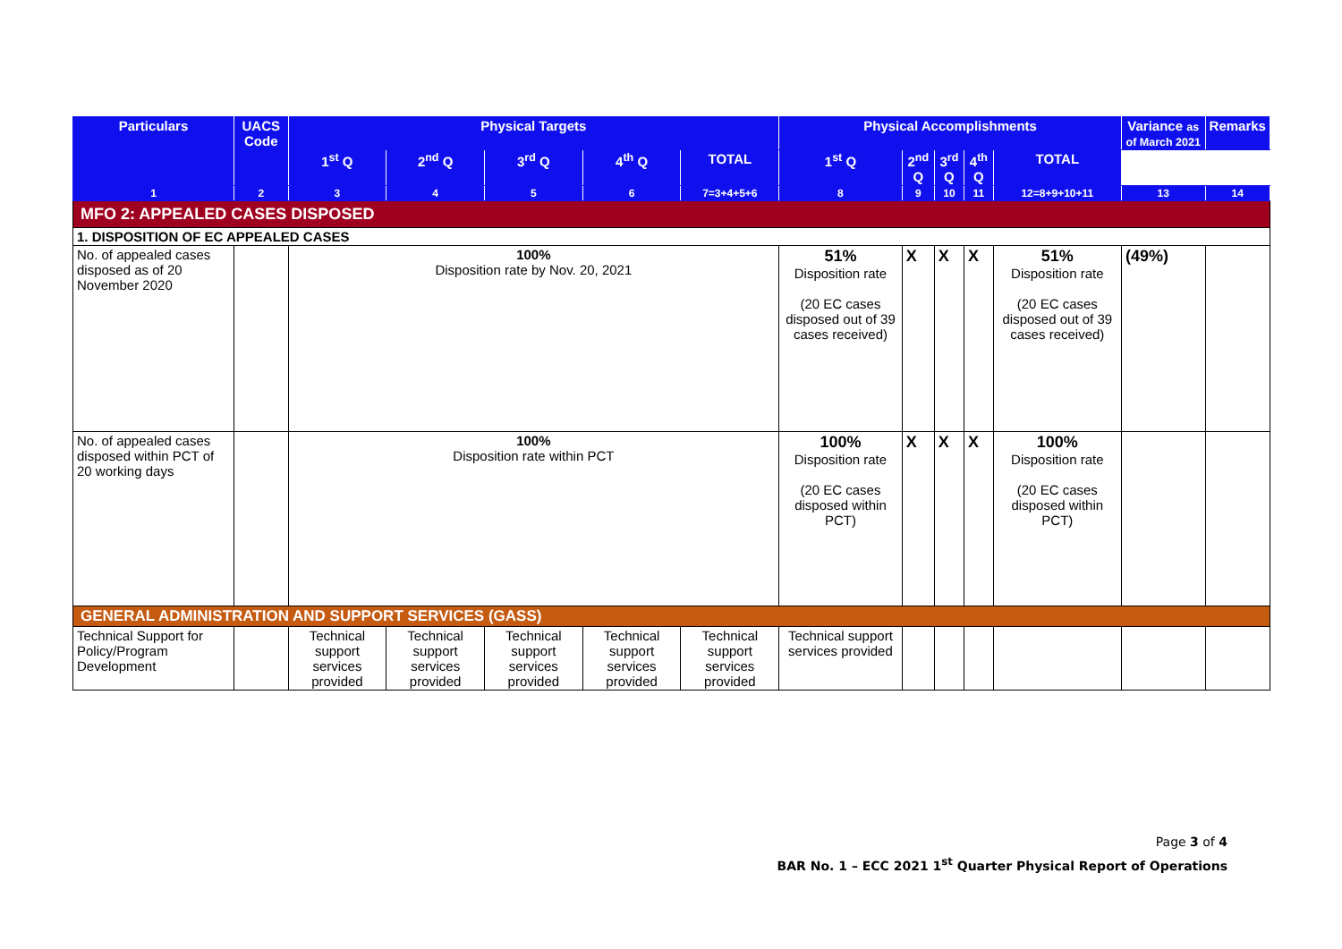| Particulars | UACS Code | Physical Targets | | | | | Physical Accomplishments | | | | | Variance as of March 2021 | Remarks |
| --- | --- | --- | --- | --- | --- | --- | --- | --- | --- | --- | --- | --- | --- |
| | | 1<sup>st</sup> Q | 2<sup>nd</sup> Q | 3<sup>rd</sup> Q | 4<sup>th</sup> Q | TOTAL | 1<sup>st</sup> Q | 2<sup>nd</sup> Q | 3<sup>rd</sup> Q | 4<sup>th</sup> Q | TOTAL | | |
| 1 | 2 | 3 | 4 | 5 | 6 | 7=3+4+5+6 | 8 | 9 | 10 | 11 | 12=8+9+10+11 | 13 | 14 |
| MFO 2: APPEALED CASES DISPOSED | | | | | | | | | | | | | |
| 1. DISPOSITION OF EC APPEALED CASES | | | | | | | | | | | | | |
| No. of appealed cases disposed as of 20 November 2020 | | 100% Disposition rate by Nov. 20, 2021 | | | | | 51% Disposition rate (20 EC cases disposed out of 39 cases received) | X | X | X | 51% Disposition rate (20 EC cases disposed out of 39 cases received) | (49%) | |
| No. of appealed cases disposed within PCT of 20 working days | | 100% Disposition rate within PCT | | | | | 100% Disposition rate (20 EC cases disposed within PCT) | X | X | X | 100% Disposition rate (20 EC cases disposed within PCT) | | |
| GENERAL ADMINISTRATION AND SUPPORT SERVICES (GASS) | | | | | | | | | | | | | |
| Technical Support for Policy/Program Development | | Technical support services provided | Technical support services provided | Technical support services provided | Technical support services provided | Technical support services provided | Technical support services provided | | | | | | |
Page 3 of 4
BAR No. 1 – ECC 2021 1<sup>st</sup> Quarter Physical Report of Operations